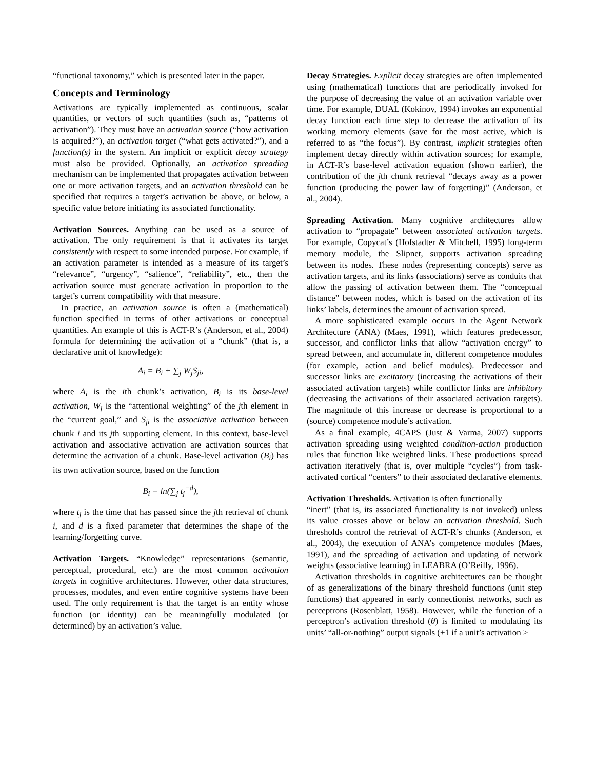“functional taxonomy,” which is presented later in the paper.
Concepts and Terminology
Activations are typically implemented as continuous, scalar quantities, or vectors of such quantities (such as, “patterns of activation”). They must have an activation source (“how activation is acquired?”), an activation target (“what gets activated?”), and a function(s) in the system. An implicit or explicit decay strategy must also be provided. Optionally, an activation spreading mechanism can be implemented that propagates activation between one or more activation targets, and an activation threshold can be specified that requires a target’s activation be above, or below, a specific value before initiating its associated functionality.
Activation Sources. Anything can be used as a source of activation. The only requirement is that it activates its target consistently with respect to some intended purpose. For example, if an activation parameter is intended as a measure of its target’s “relevance”, “urgency”, “salience”, “reliability”, etc., then the activation source must generate activation in proportion to the target’s current compatibility with that measure.
In practice, an activation source is often a (mathematical) function specified in terms of other activations or conceptual quantities. An example of this is ACT-R’s (Anderson, et al., 2004) formula for determining the activation of a “chunk” (that is, a declarative unit of knowledge):
A<sub>i</sub> = B<sub>i</sub> + ∑<sub>j</sub> W<sub>j</sub>S<sub>ji</sub>,
where A<sub>i</sub> is the ith chunk’s activation, B<sub>i</sub> is its base-level activation, W<sub>j</sub> is the “attentional weighting” of the jth element in the “current goal,” and S<sub>ji</sub> is the associative activation between chunk i and its jth supporting element. In this context, base-level activation and associative activation are activation sources that determine the activation of a chunk. Base-level activation (B<sub>i</sub>) has its own activation source, based on the function
B<sub>i</sub> = ln(∑<sub>j</sub> t<sub>j</sub><sup>−d</sup>),
where t<sub>j</sub> is the time that has passed since the jth retrieval of chunk i, and d is a fixed parameter that determines the shape of the learning/forgetting curve.
Activation Targets. “Knowledge” representations (semantic, perceptual, procedural, etc.) are the most common activation targets in cognitive architectures. However, other data structures, processes, modules, and even entire cognitive systems have been used. The only requirement is that the target is an entity whose function (or identity) can be meaningfully modulated (or determined) by an activation’s value.
Decay Strategies. Explicit decay strategies are often implemented using (mathematical) functions that are periodically invoked for the purpose of decreasing the value of an activation variable over time. For example, DUAL (Kokinov, 1994) invokes an exponential decay function each time step to decrease the activation of its working memory elements (save for the most active, which is referred to as “the focus”). By contrast, implicit strategies often implement decay directly within activation sources; for example, in ACT-R’s base-level activation equation (shown earlier), the contribution of the jth chunk retrieval “decays away as a power function (producing the power law of forgetting)” (Anderson, et al., 2004).
Spreading Activation. Many cognitive architectures allow activation to “propagate” between associated activation targets. For example, Copycat’s (Hofstadter & Mitchell, 1995) long-term memory module, the Slipnet, supports activation spreading between its nodes. These nodes (representing concepts) serve as activation targets, and its links (associations) serve as conduits that allow the passing of activation between them. The “conceptual distance” between nodes, which is based on the activation of its links’ labels, determines the amount of activation spread.
A more sophisticated example occurs in the Agent Network Architecture (ANA) (Maes, 1991), which features predecessor, successor, and conflictor links that allow “activation energy” to spread between, and accumulate in, different competence modules (for example, action and belief modules). Predecessor and successor links are excitatory (increasing the activations of their associated activation targets) while conflictor links are inhibitory (decreasing the activations of their associated activation targets). The magnitude of this increase or decrease is proportional to a (source) competence module’s activation.
As a final example, 4CAPS (Just & Varma, 2007) supports activation spreading using weighted condition-action production rules that function like weighted links. These productions spread activation iteratively (that is, over multiple “cycles”) from task-activated cortical “centers” to their associated declarative elements.
Activation Thresholds. Activation is often functionally
“inert” (that is, its associated functionality is not invoked) unless its value crosses above or below an activation threshold. Such thresholds control the retrieval of ACT-R’s chunks (Anderson, et al., 2004), the execution of ANA’s competence modules (Maes, 1991), and the spreading of activation and updating of network weights (associative learning) in LEABRA (O’Reilly, 1996).
Activation thresholds in cognitive architectures can be thought of as generalizations of the binary threshold functions (unit step functions) that appeared in early connectionist networks, such as perceptrons (Rosenblatt, 1958). However, while the function of a perceptron’s activation threshold (θ) is limited to modulating its units’ “all-or-nothing” output signals (+1 if a unit’s activation ≥